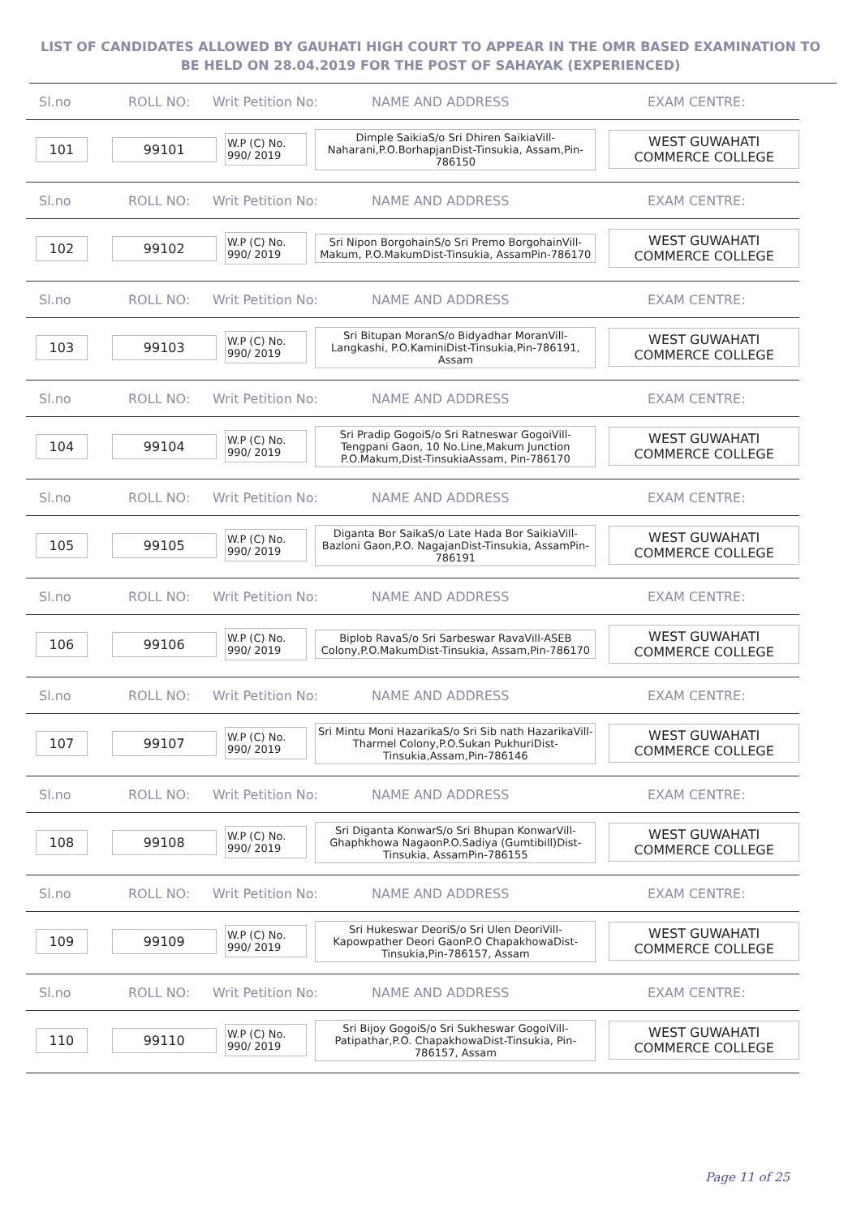LIST OF CANDIDATES ALLOWED BY GAUHATI HIGH COURT TO APPEAR IN THE OMR BASED EXAMINATION TO
BE HELD ON 28.04.2019 FOR THE POST OF SAHAYAK (EXPERIENCED)
Sl.no ROLL NO: Writ Petition No: NAME AND ADDRESS EXAM CENTRE:
101 99101
W.P (C) No.
990/ 2019
Dimple SaikiaS/o Sri Dhiren SaikiaVill-Naharani,P.O.BorhapjanDist-Tinsukia, Assam,Pin-786150
WEST GUWAHATI COMMERCE COLLEGE
Sl.no ROLL NO: Writ Petition No: NAME AND ADDRESS EXAM CENTRE:
102 99102
W.P (C) No.
990/ 2019
Sri Nipon BorgohainS/o Sri Premo BorgohainVill-Makum, P.O.MakumDist-Tinsukia, AssamPin-786170
WEST GUWAHATI COMMERCE COLLEGE
Sl.no ROLL NO: Writ Petition No: NAME AND ADDRESS EXAM CENTRE:
103 99103
W.P (C) No.
990/ 2019
Sri Bitupan MoranS/o Bidyadhar MoranVill-Langkashi, P.O.KaminiDist-Tinsukia,Pin-786191, Assam
WEST GUWAHATI COMMERCE COLLEGE
Sl.no ROLL NO: Writ Petition No: NAME AND ADDRESS EXAM CENTRE:
104 99104
W.P (C) No.
990/ 2019
Sri Pradip GogoiS/o Sri Ratneswar GogoiVill-Tengpani Gaon, 10 No.Line,Makum Junction P.O.Makum,Dist-TinsukiaAssam, Pin-786170
WEST GUWAHATI COMMERCE COLLEGE
Sl.no ROLL NO: Writ Petition No: NAME AND ADDRESS EXAM CENTRE:
105 99105
W.P (C) No.
990/ 2019
Diganta Bor SaikaS/o Late Hada Bor SaikiaVill-Bazloni Gaon,P.O. NagajanDist-Tinsukia, AssamPin-786191
WEST GUWAHATI COMMERCE COLLEGE
Sl.no ROLL NO: Writ Petition No: NAME AND ADDRESS EXAM CENTRE:
106 99106
W.P (C) No.
990/ 2019
Biplob RavaS/o Sri Sarbeswar RavaVill-ASEB Colony,P.O.MakumDist-Tinsukia, Assam,Pin-786170
WEST GUWAHATI COMMERCE COLLEGE
Sl.no ROLL NO: Writ Petition No: NAME AND ADDRESS EXAM CENTRE:
107 99107
W.P (C) No.
990/ 2019
Sri Mintu Moni HazarikaS/o Sri Sib nath HazarikaVill-Tharmel Colony,P.O.Sukan PukhuriDist-Tinsukia,Assam,Pin-786146
WEST GUWAHATI COMMERCE COLLEGE
Sl.no ROLL NO: Writ Petition No: NAME AND ADDRESS EXAM CENTRE:
108 99108
W.P (C) No.
990/ 2019
Sri Diganta KonwarS/o Sri Bhupan KonwarVill-Ghaphkhowa NagaonP.O.Sadiya (Gumtibill)Dist-Tinsukia, AssamPin-786155
WEST GUWAHATI COMMERCE COLLEGE
Sl.no ROLL NO: Writ Petition No: NAME AND ADDRESS EXAM CENTRE:
109 99109
W.P (C) No.
990/ 2019
Sri Hukeswar DeoriS/o Sri Ulen DeoriVill-Kapowpather Deori GaonP.O ChapakhowaDist-Tinsukia,Pin-786157, Assam
WEST GUWAHATI COMMERCE COLLEGE
Sl.no ROLL NO: Writ Petition No: NAME AND ADDRESS EXAM CENTRE:
110 99110
W.P (C) No.
990/ 2019
Sri Bijoy GogoiS/o Sri Sukheswar GogoiVill-Patipathar,P.O. ChapakhowaDist-Tinsukia, Pin-786157, Assam
WEST GUWAHATI COMMERCE COLLEGE
Page 11 of 25